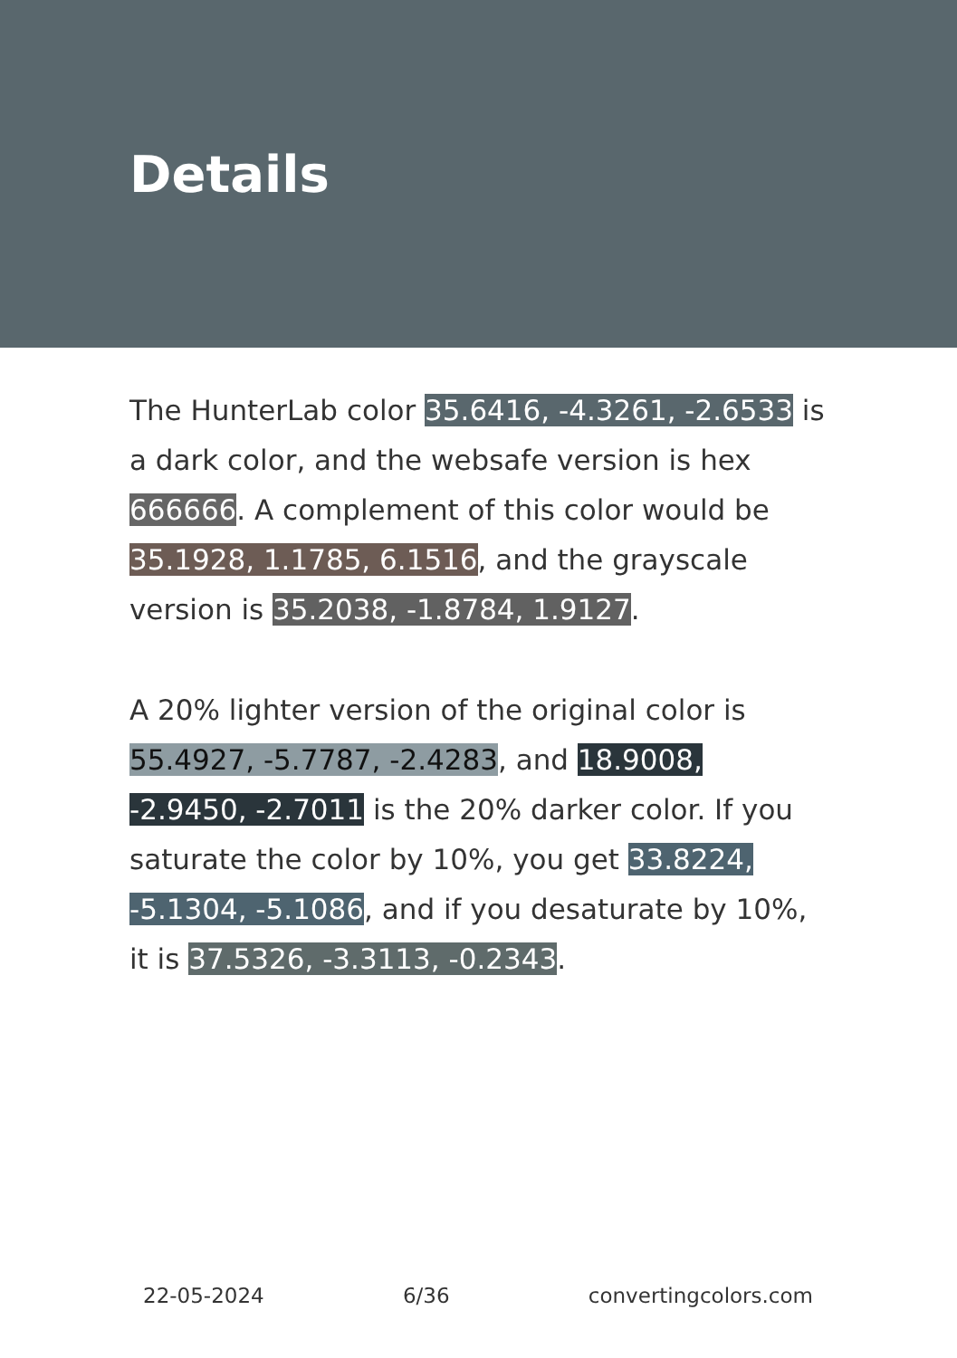Details
The HunterLab color 35.6416, -4.3261, -2.6533 is a dark color, and the websafe version is hex 666666. A complement of this color would be 35.1928, 1.1785, 6.1516, and the grayscale version is 35.2038, -1.8784, 1.9127.
A 20% lighter version of the original color is 55.4927, -5.7787, -2.4283, and 18.9008, -2.9450, -2.7011 is the 20% darker color. If you saturate the color by 10%, you get 33.8224, -5.1304, -5.1086, and if you desaturate by 10%, it is 37.5326, -3.3113, -0.2343.
22-05-2024 6/36 convertingcolors.com